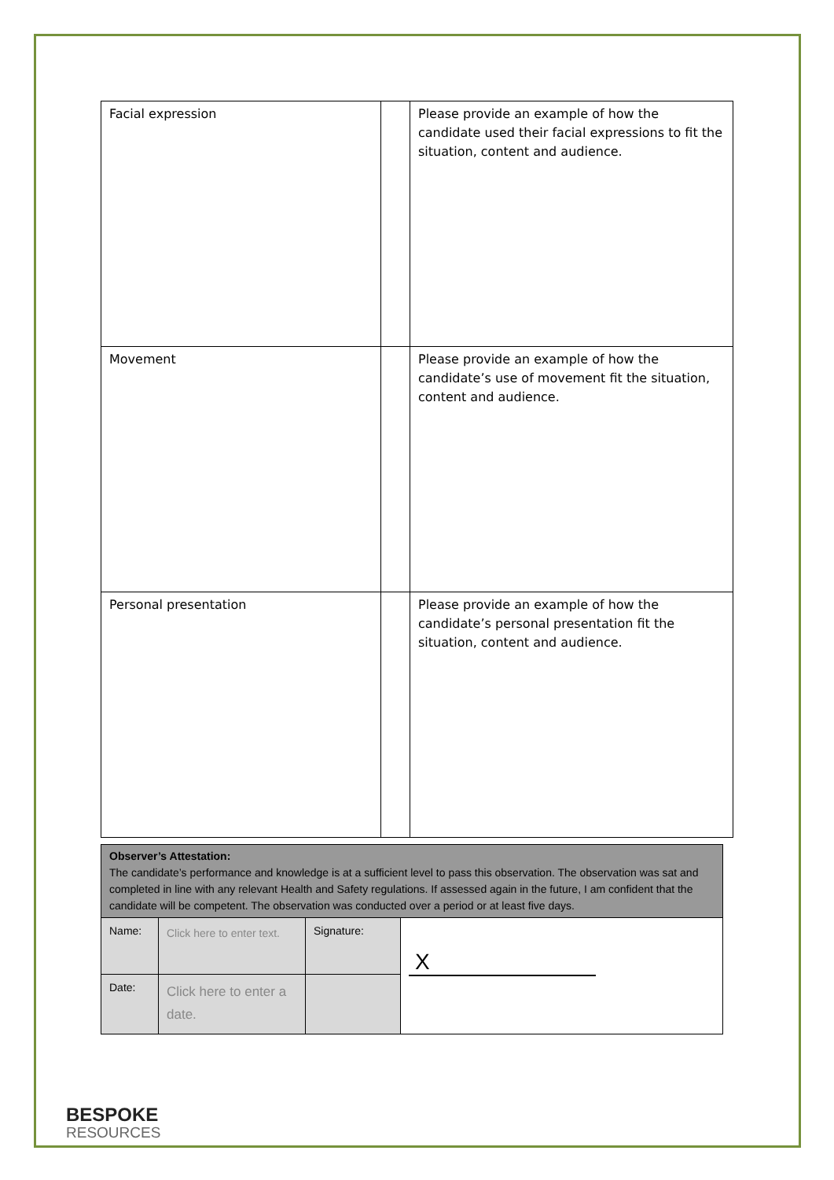| Facial expression | | Please provide an example of how the candidate used their facial expressions to fit the situation, content and audience. |
| Movement | | Please provide an example of how the candidate’s use of movement fit the situation, content and audience. |
| Personal presentation | | Please provide an example of how the candidate’s personal presentation fit the situation, content and audience. |
| Observer’s Attestation: The candidate’s performance and knowledge is at a sufficient level to pass this observation. The observation was sat and completed in line with any relevant Health and Safety regulations. If assessed again in the future, I am confident that the candidate will be competent. The observation was conducted over a period or at least five days. | | | |
| Name: | Click here to enter text. | Signature: | X |
| Date: | Click here to enter a date. | | |
BESPOKE
RESOURCES